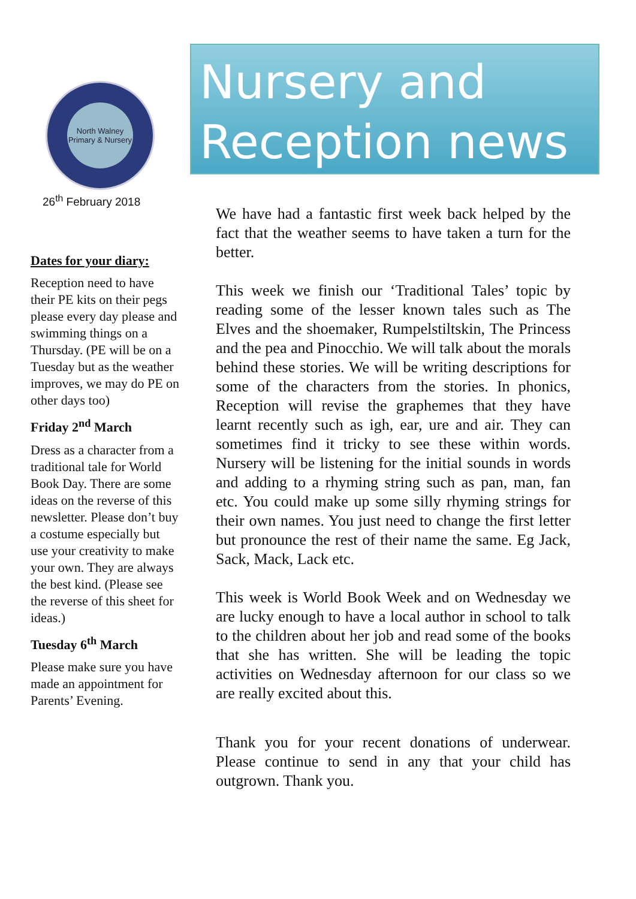North Walney
Primary & Nursery
26<sup>th</sup> February 2018
Dates for your diary:
Reception need to have their PE kits on their pegs please every day please and swimming things on a Thursday. (PE will be on a Tuesday but as the weather improves, we may do PE on other days too)
Friday 2<sup>nd</sup> March
Dress as a character from a traditional tale for World Book Day. There are some ideas on the reverse of this newsletter. Please don’t buy a costume especially but use your creativity to make your own. They are always the best kind. (Please see the reverse of this sheet for ideas.)
Tuesday 6<sup>th</sup> March
Please make sure you have made an appointment for Parents’ Evening.
Nursery and
Reception news
We have had a fantastic first week back helped by the fact that the weather seems to have taken a turn for the better.
This week we finish our ‘Traditional Tales’ topic by reading some of the lesser known tales such as The Elves and the shoemaker, Rumpelstiltskin, The Princess and the pea and Pinocchio. We will talk about the morals behind these stories. We will be writing descriptions for some of the characters from the stories. In phonics, Reception will revise the graphemes that they have learnt recently such as igh, ear, ure and air. They can sometimes find it tricky to see these within words. Nursery will be listening for the initial sounds in words and adding to a rhyming string such as pan, man, fan etc. You could make up some silly rhyming strings for their own names. You just need to change the first letter but pronounce the rest of their name the same. Eg Jack, Sack, Mack, Lack etc.
This week is World Book Week and on Wednesday we are lucky enough to have a local author in school to talk to the children about her job and read some of the books that she has written. She will be leading the topic activities on Wednesday afternoon for our class so we are really excited about this.
Thank you for your recent donations of underwear. Please continue to send in any that your child has outgrown. Thank you.